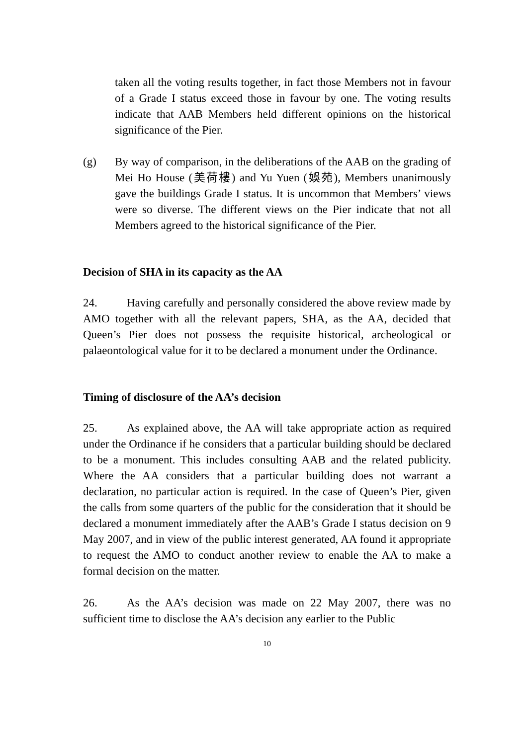taken all the voting results together, in fact those Members not in favour of a Grade I status exceed those in favour by one. The voting results indicate that AAB Members held different opinions on the historical significance of the Pier.
(g) By way of comparison, in the deliberations of the AAB on the grading of Mei Ho House (美荷樓) and Yu Yuen (娛苑), Members unanimously gave the buildings Grade I status. It is uncommon that Members’ views were so diverse. The different views on the Pier indicate that not all Members agreed to the historical significance of the Pier.
Decision of SHA in its capacity as the AA
24. Having carefully and personally considered the above review made by AMO together with all the relevant papers, SHA, as the AA, decided that Queen’s Pier does not possess the requisite historical, archeological or palaeontological value for it to be declared a monument under the Ordinance.
Timing of disclosure of the AA’s decision
25. As explained above, the AA will take appropriate action as required under the Ordinance if he considers that a particular building should be declared to be a monument. This includes consulting AAB and the related publicity. Where the AA considers that a particular building does not warrant a declaration, no particular action is required. In the case of Queen’s Pier, given the calls from some quarters of the public for the consideration that it should be declared a monument immediately after the AAB’s Grade I status decision on 9 May 2007, and in view of the public interest generated, AA found it appropriate to request the AMO to conduct another review to enable the AA to make a formal decision on the matter.
26. As the AA’s decision was made on 22 May 2007, there was no sufficient time to disclose the AA’s decision any earlier to the Public
10